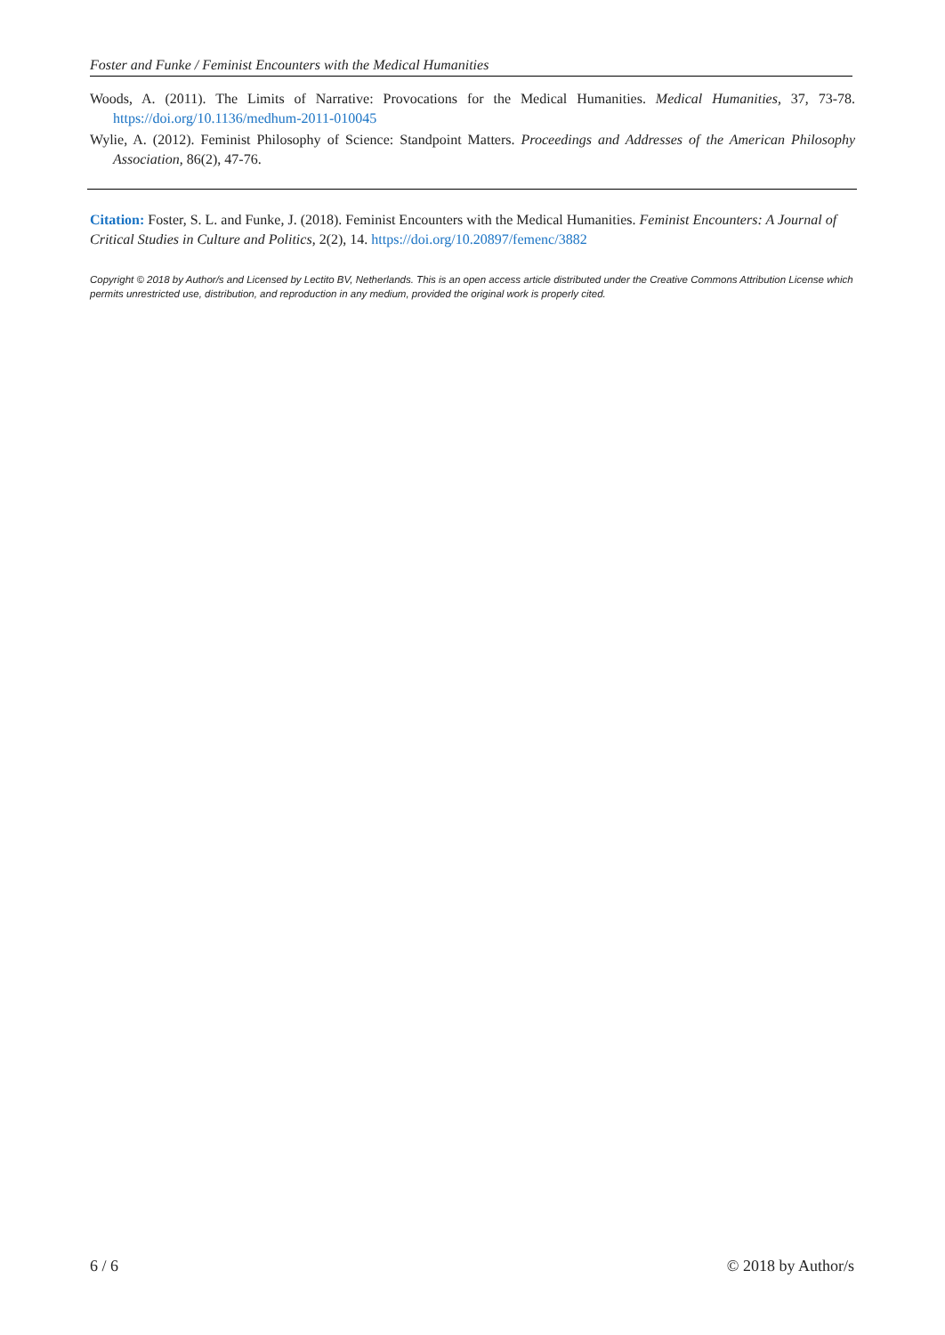Foster and Funke / Feminist Encounters with the Medical Humanities
Woods, A. (2011). The Limits of Narrative: Provocations for the Medical Humanities. Medical Humanities, 37, 73-78. https://doi.org/10.1136/medhum-2011-010045
Wylie, A. (2012). Feminist Philosophy of Science: Standpoint Matters. Proceedings and Addresses of the American Philosophy Association, 86(2), 47-76.
Citation: Foster, S. L. and Funke, J. (2018). Feminist Encounters with the Medical Humanities. Feminist Encounters: A Journal of Critical Studies in Culture and Politics, 2(2), 14. https://doi.org/10.20897/femenc/3882
Copyright © 2018 by Author/s and Licensed by Lectito BV, Netherlands. This is an open access article distributed under the Creative Commons Attribution License which permits unrestricted use, distribution, and reproduction in any medium, provided the original work is properly cited.
6 / 6 © 2018 by Author/s